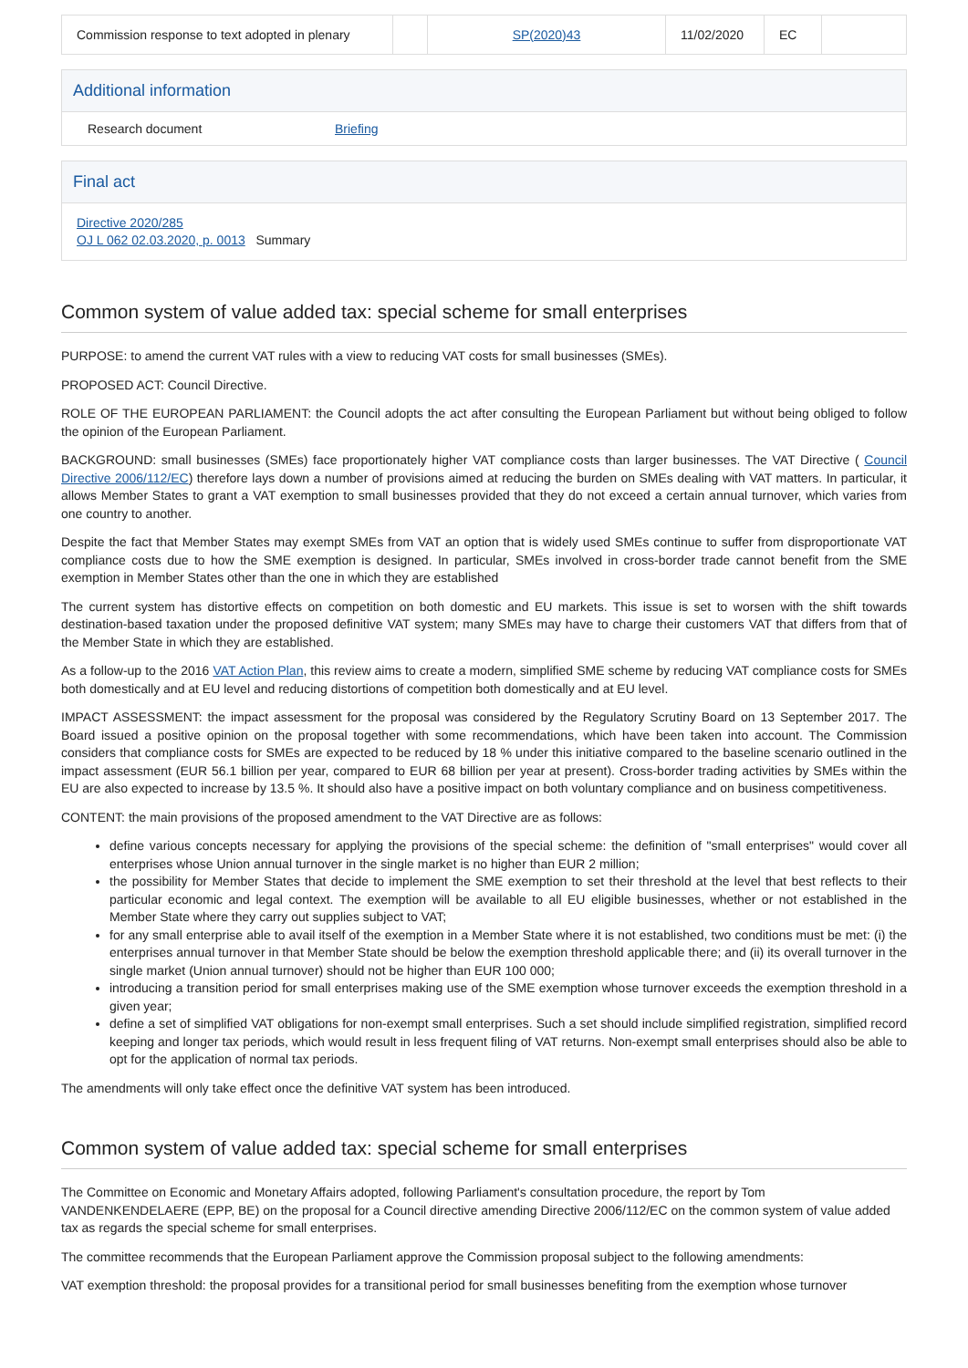| Commission response to text adopted in plenary | | SP(2020)43 | 11/02/2020 | EC | |
Additional information
Research document Briefing
Final act
Directive 2020/285
OJ L 062 02.03.2020, p. 0013 Summary
Common system of value added tax: special scheme for small enterprises
PURPOSE: to amend the current VAT rules with a view to reducing VAT costs for small businesses (SMEs).
PROPOSED ACT: Council Directive.
ROLE OF THE EUROPEAN PARLIAMENT: the Council adopts the act after consulting the European Parliament but without being obliged to follow the opinion of the European Parliament.
BACKGROUND: small businesses (SMEs) face proportionately higher VAT compliance costs than larger businesses. The VAT Directive ( Council Directive 2006/112/EC) therefore lays down a number of provisions aimed at reducing the burden on SMEs dealing with VAT matters. In particular, it allows Member States to grant a VAT exemption to small businesses provided that they do not exceed a certain annual turnover, which varies from one country to another.
Despite the fact that Member States may exempt SMEs from VAT an option that is widely used SMEs continue to suffer from disproportionate VAT compliance costs due to how the SME exemption is designed. In particular, SMEs involved in cross-border trade cannot benefit from the SME exemption in Member States other than the one in which they are established
The current system has distortive effects on competition on both domestic and EU markets. This issue is set to worsen with the shift towards destination-based taxation under the proposed definitive VAT system; many SMEs may have to charge their customers VAT that differs from that of the Member State in which they are established.
As a follow-up to the 2016 VAT Action Plan, this review aims to create a modern, simplified SME scheme by reducing VAT compliance costs for SMEs both domestically and at EU level and reducing distortions of competition both domestically and at EU level.
IMPACT ASSESSMENT: the impact assessment for the proposal was considered by the Regulatory Scrutiny Board on 13 September 2017. The Board issued a positive opinion on the proposal together with some recommendations, which have been taken into account. The Commission considers that compliance costs for SMEs are expected to be reduced by 18 % under this initiative compared to the baseline scenario outlined in the impact assessment (EUR 56.1 billion per year, compared to EUR 68 billion per year at present). Cross-border trading activities by SMEs within the EU are also expected to increase by 13.5 %. It should also have a positive impact on both voluntary compliance and on business competitiveness.
CONTENT: the main provisions of the proposed amendment to the VAT Directive are as follows:
define various concepts necessary for applying the provisions of the special scheme: the definition of "small enterprises" would cover all enterprises whose Union annual turnover in the single market is no higher than EUR 2 million;
the possibility for Member States that decide to implement the SME exemption to set their threshold at the level that best reflects to their particular economic and legal context. The exemption will be available to all EU eligible businesses, whether or not established in the Member State where they carry out supplies subject to VAT;
for any small enterprise able to avail itself of the exemption in a Member State where it is not established, two conditions must be met: (i) the enterprises annual turnover in that Member State should be below the exemption threshold applicable there; and (ii) its overall turnover in the single market (Union annual turnover) should not be higher than EUR 100 000;
introducing a transition period for small enterprises making use of the SME exemption whose turnover exceeds the exemption threshold in a given year;
define a set of simplified VAT obligations for non-exempt small enterprises. Such a set should include simplified registration, simplified record keeping and longer tax periods, which would result in less frequent filing of VAT returns. Non-exempt small enterprises should also be able to opt for the application of normal tax periods.
The amendments will only take effect once the definitive VAT system has been introduced.
Common system of value added tax: special scheme for small enterprises
The Committee on Economic and Monetary Affairs adopted, following Parliament's consultation procedure, the report by Tom VANDENKENDELAERE (EPP, BE) on the proposal for a Council directive amending Directive 2006/112/EC on the common system of value added tax as regards the special scheme for small enterprises.
The committee recommends that the European Parliament approve the Commission proposal subject to the following amendments:
VAT exemption threshold: the proposal provides for a transitional period for small businesses benefiting from the exemption whose turnover